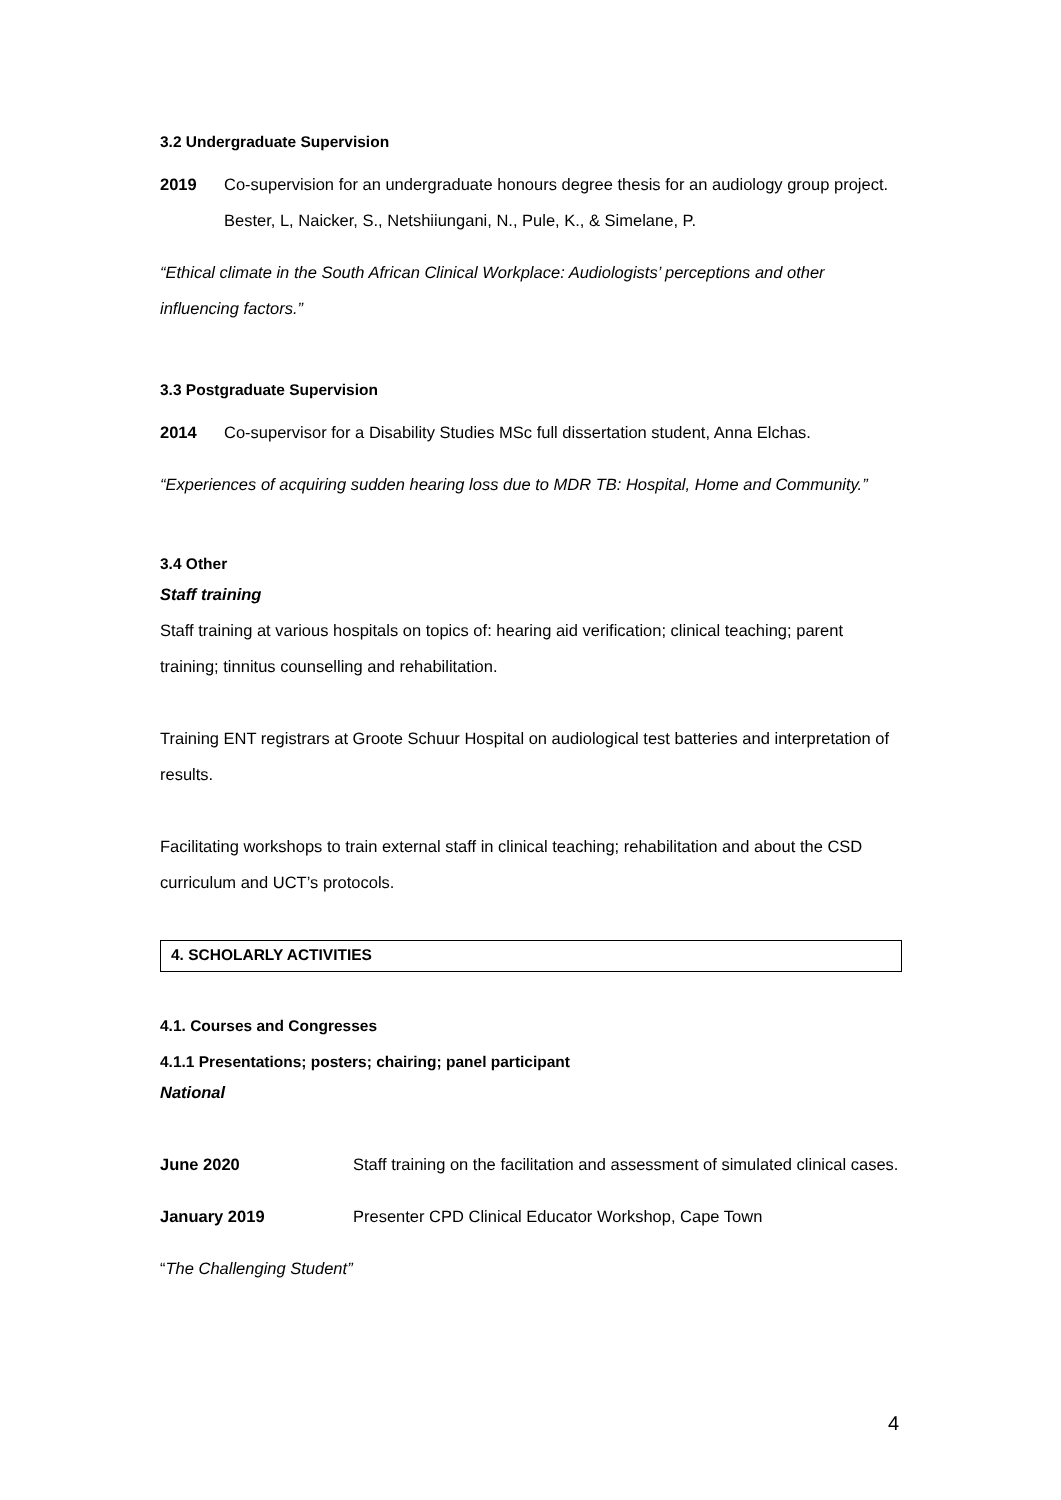3.2 Undergraduate Supervision
2019 Co-supervision for an undergraduate honours degree thesis for an audiology group project. Bester, L, Naicker, S., Netshiiungani, N., Pule, K., & Simelane, P.
“Ethical climate in the South African Clinical Workplace: Audiologists’ perceptions and other influencing factors.”
3.3 Postgraduate Supervision
2014 Co-supervisor for a Disability Studies MSc full dissertation student, Anna Elchas.
“Experiences of acquiring sudden hearing loss due to MDR TB: Hospital, Home and Community.”
3.4 Other
Staff training
Staff training at various hospitals on topics of: hearing aid verification; clinical teaching; parent training; tinnitus counselling and rehabilitation.
Training ENT registrars at Groote Schuur Hospital on audiological test batteries and interpretation of results.
Facilitating workshops to train external staff in clinical teaching; rehabilitation and about the CSD curriculum and UCT’s protocols.
4. SCHOLARLY ACTIVITIES
4.1. Courses and Congresses
4.1.1 Presentations; posters; chairing; panel participant
National
June 2020 Staff training on the facilitation and assessment of simulated clinical cases.
January 2019 Presenter CPD Clinical Educator Workshop, Cape Town
“The Challenging Student”
4